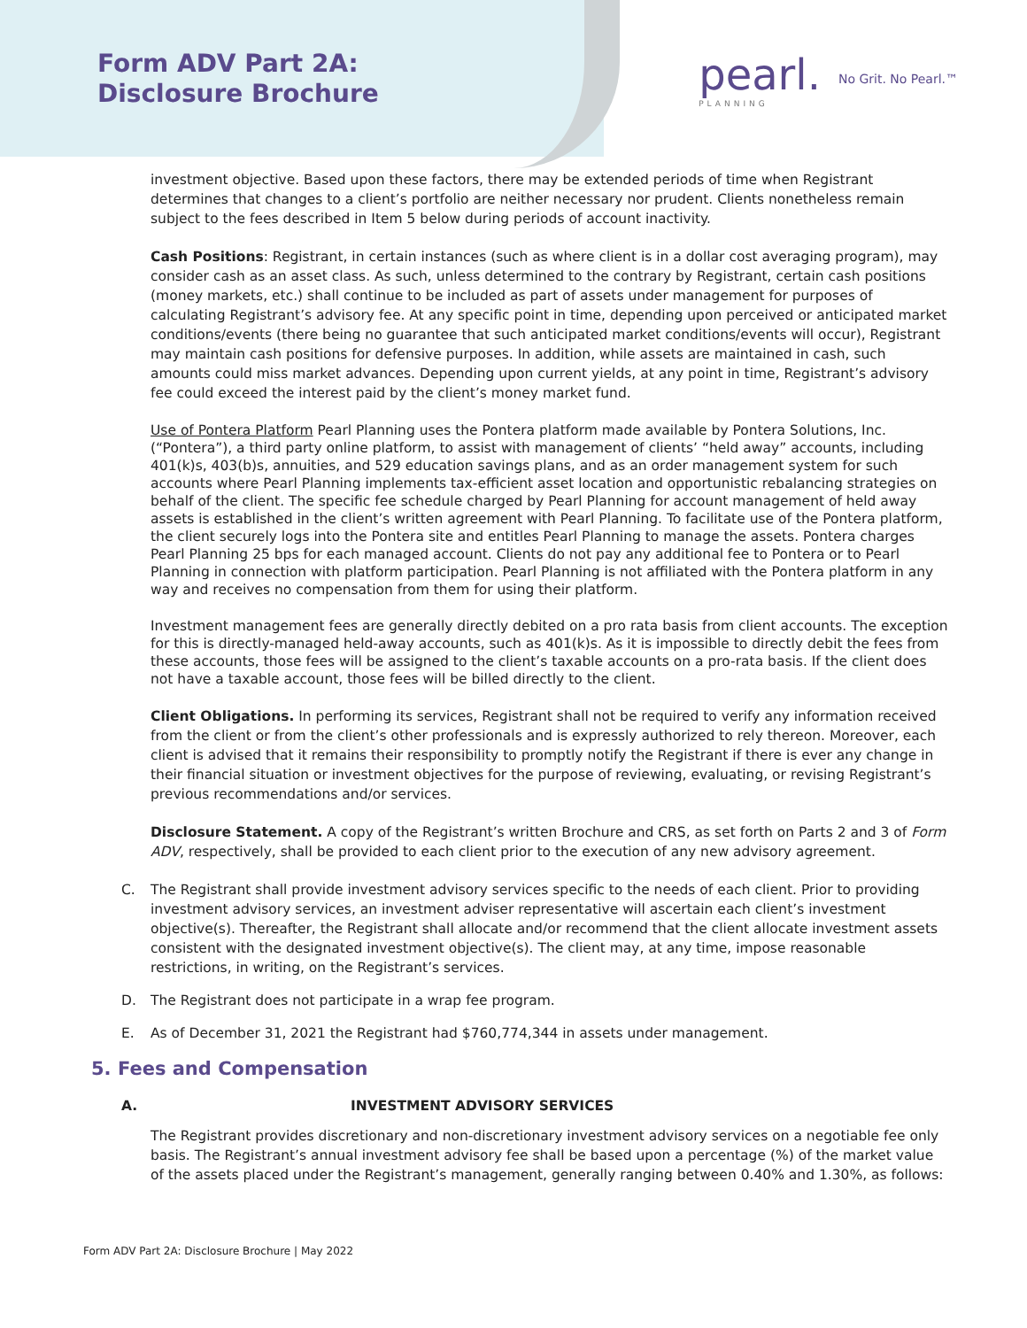Form ADV Part 2A:
Disclosure Brochure
pearl.
PLANNING
No Grit. No Pearl.™
investment objective. Based upon these factors, there may be extended periods of time when Registrant determines that changes to a client’s portfolio are neither necessary nor prudent. Clients nonetheless remain subject to the fees described in Item 5 below during periods of account inactivity.
Cash Positions: Registrant, in certain instances (such as where client is in a dollar cost averaging program), may consider cash as an asset class. As such, unless determined to the contrary by Registrant, certain cash positions (money markets, etc.) shall continue to be included as part of assets under management for purposes of calculating Registrant’s advisory fee. At any specific point in time, depending upon perceived or anticipated market conditions/events (there being no guarantee that such anticipated market conditions/events will occur), Registrant may maintain cash positions for defensive purposes. In addition, while assets are maintained in cash, such amounts could miss market advances. Depending upon current yields, at any point in time, Registrant’s advisory fee could exceed the interest paid by the client’s money market fund.
Use of Pontera Platform Pearl Planning uses the Pontera platform made available by Pontera Solutions, Inc. (“Pontera”), a third party online platform, to assist with management of clients’ “held away” accounts, including 401(k)s, 403(b)s, annuities, and 529 education savings plans, and as an order management system for such accounts where Pearl Planning implements tax-efficient asset location and opportunistic rebalancing strategies on behalf of the client. The specific fee schedule charged by Pearl Planning for account management of held away assets is established in the client’s written agreement with Pearl Planning. To facilitate use of the Pontera platform, the client securely logs into the Pontera site and entitles Pearl Planning to manage the assets. Pontera charges Pearl Planning 25 bps for each managed account. Clients do not pay any additional fee to Pontera or to Pearl Planning in connection with platform participation. Pearl Planning is not affiliated with the Pontera platform in any way and receives no compensation from them for using their platform.
Investment management fees are generally directly debited on a pro rata basis from client accounts. The exception for this is directly-managed held-away accounts, such as 401(k)s. As it is impossible to directly debit the fees from these accounts, those fees will be assigned to the client’s taxable accounts on a pro-rata basis. If the client does not have a taxable account, those fees will be billed directly to the client.
Client Obligations. In performing its services, Registrant shall not be required to verify any information received from the client or from the client’s other professionals and is expressly authorized to rely thereon. Moreover, each client is advised that it remains their responsibility to promptly notify the Registrant if there is ever any change in their financial situation or investment objectives for the purpose of reviewing, evaluating, or revising Registrant’s previous recommendations and/or services.
Disclosure Statement. A copy of the Registrant’s written Brochure and CRS, as set forth on Parts 2 and 3 of Form ADV, respectively, shall be provided to each client prior to the execution of any new advisory agreement.
C. The Registrant shall provide investment advisory services specific to the needs of each client. Prior to providing investment advisory services, an investment adviser representative will ascertain each client’s investment objective(s). Thereafter, the Registrant shall allocate and/or recommend that the client allocate investment assets consistent with the designated investment objective(s). The client may, at any time, impose reasonable restrictions, in writing, on the Registrant’s services.
D. The Registrant does not participate in a wrap fee program.
E. As of December 31, 2021 the Registrant had $760,774,344 in assets under management.
5. Fees and Compensation
A. INVESTMENT ADVISORY SERVICES
The Registrant provides discretionary and non-discretionary investment advisory services on a negotiable fee only basis. The Registrant’s annual investment advisory fee shall be based upon a percentage (%) of the market value of the assets placed under the Registrant’s management, generally ranging between 0.40% and 1.30%, as follows:
Form ADV Part 2A: Disclosure Brochure | May 2022